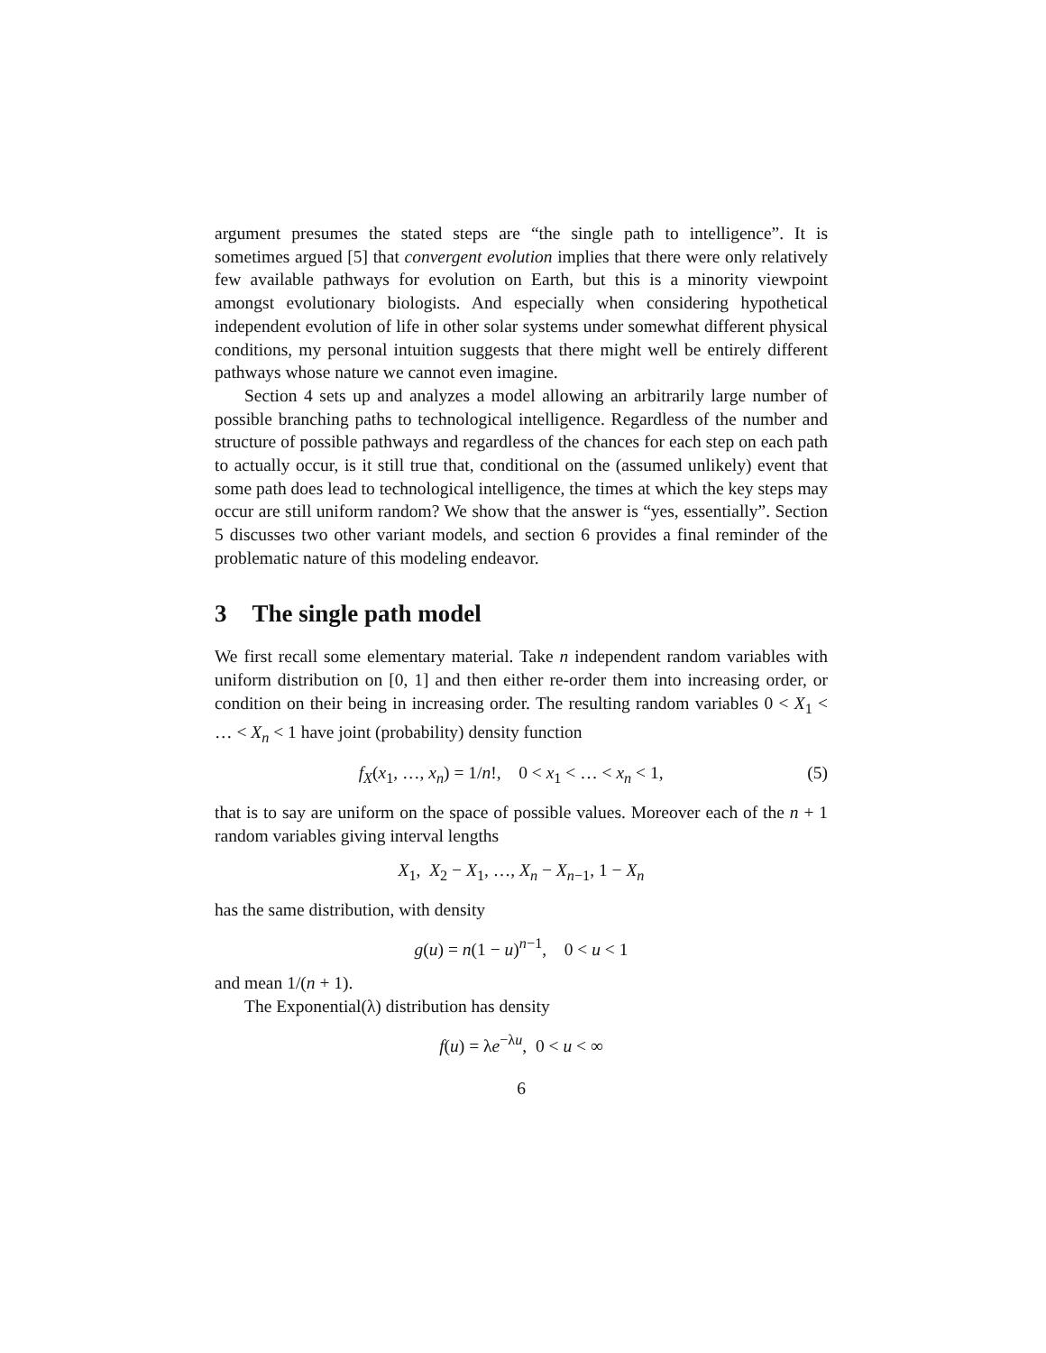argument presumes the stated steps are “the single path to intelligence”. It is sometimes argued [5] that convergent evolution implies that there were only relatively few available pathways for evolution on Earth, but this is a minority viewpoint amongst evolutionary biologists. And especially when considering hypothetical independent evolution of life in other solar systems under somewhat different physical conditions, my personal intuition suggests that there might well be entirely different pathways whose nature we cannot even imagine.
Section 4 sets up and analyzes a model allowing an arbitrarily large number of possible branching paths to technological intelligence. Regardless of the number and structure of possible pathways and regardless of the chances for each step on each path to actually occur, is it still true that, conditional on the (assumed unlikely) event that some path does lead to technological intelligence, the times at which the key steps may occur are still uniform random? We show that the answer is “yes, essentially”. Section 5 discusses two other variant models, and section 6 provides a final reminder of the problematic nature of this modeling endeavor.
3 The single path model
We first recall some elementary material. Take n independent random variables with uniform distribution on [0, 1] and then either re-order them into increasing order, or condition on their being in increasing order. The resulting random variables 0 < X<sub>1</sub> < … < X<sub>n</sub> < 1 have joint (probability) density function
f<sub>X</sub>(x<sub>1</sub>, …, x<sub>n</sub>) = 1/n!, 0 < x<sub>1</sub> < … < x<sub>n</sub> < 1,
(5)
that is to say are uniform on the space of possible values. Moreover each of the n + 1 random variables giving interval lengths
X<sub>1</sub>, X<sub>2</sub> − X<sub>1</sub>, …, X<sub>n</sub> − X<sub>n−1</sub>, 1 − X<sub>n</sub>
has the same distribution, with density
g(u) = n(1 − u)<sup>n−1</sup>, 0 < u < 1
and mean 1/(n + 1).
The Exponential(λ) distribution has density
f(u) = λe<sup>−λu</sup>, 0 < u < ∞
6